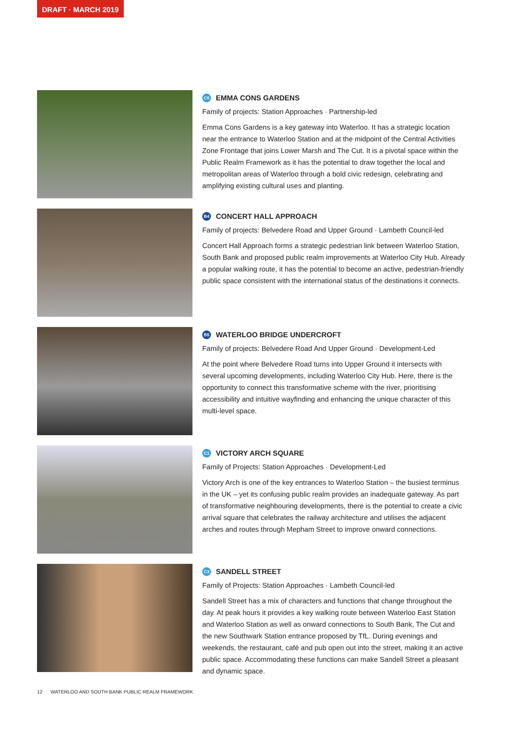DRAFT · MARCH 2019
C6 EMMA CONS GARDENS
Family of projects: Station Approaches · Partnership-led
Emma Cons Gardens is a key gateway into Waterloo. It has a strategic location near the entrance to Waterloo Station and at the midpoint of the Central Activities Zone Frontage that joins Lower Marsh and The Cut. It is a pivotal space within the Public Realm Framework as it has the potential to draw together the local and metropolitan areas of Waterloo through a bold civic redesign, celebrating and amplifying existing cultural uses and planting.
B4 CONCERT HALL APPROACH
Family of projects: Belvedere Road and Upper Ground · Lambeth Council-led
Concert Hall Approach forms a strategic pedestrian link between Waterloo Station, South Bank and proposed public realm improvements at Waterloo City Hub. Already a popular walking route, it has the potential to become an active, pedestrian-friendly public space consistent with the international status of the destinations it connects.
B5 WATERLOO BRIDGE UNDERCROFT
Family of projects: Belvedere Road And Upper Ground · Development-Led
At the point where Belvedere Road turns into Upper Ground it intersects with several upcoming developments, including Waterloo City Hub. Here, there is the opportunity to connect this transformative scheme with the river, prioritising accessibility and intuitive wayfinding and enhancing the unique character of this multi-level space.
C1 VICTORY ARCH SQUARE
Family of Projects: Station Approaches · Development-Led
Victory Arch is one of the key entrances to Waterloo Station – the busiest terminus in the UK – yet its confusing public realm provides an inadequate gateway. As part of transformative neighbouring developments, there is the potential to create a civic arrival square that celebrates the railway architecture and utilises the adjacent arches and routes through Mepham Street to improve onward connections.
C3 SANDELL STREET
Family of Projects: Station Approaches · Lambeth Council-led
Sandell Street has a mix of characters and functions that change throughout the day. At peak hours it provides a key walking route between Waterloo East Station and Waterloo Station as well as onward connections to South Bank, The Cut and the new Southwark Station entrance proposed by TfL. During evenings and weekends, the restaurant, café and pub open out into the street, making it an active public space. Accommodating these functions can make Sandell Street a pleasant and dynamic space.
12 WATERLOO AND SOUTH BANK PUBLIC REALM FRAMEWORK